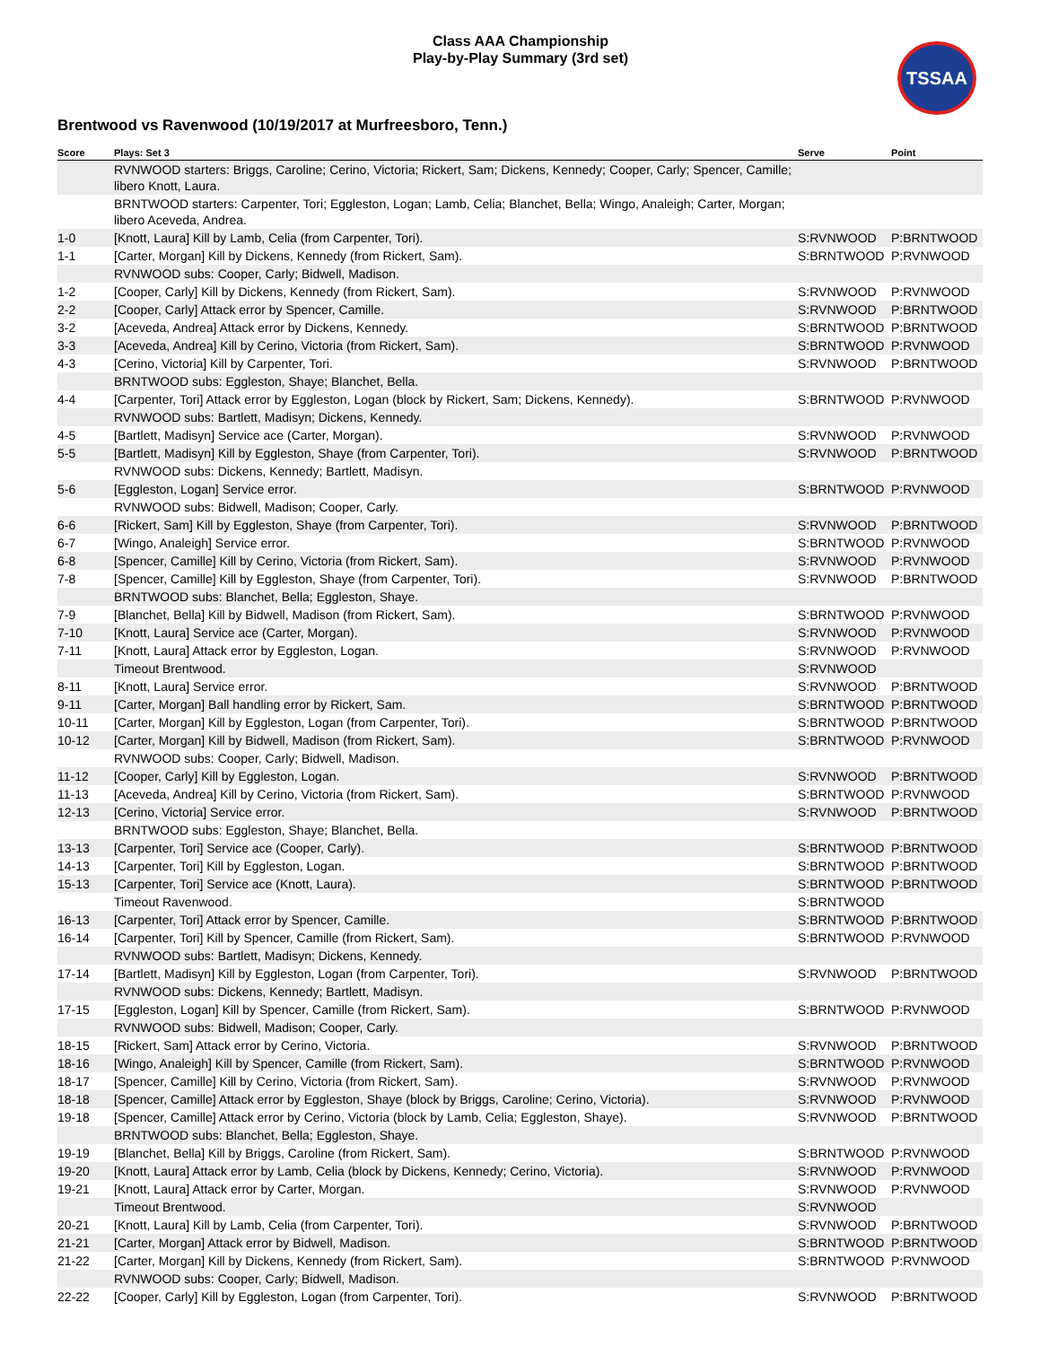Class AAA Championship
Play-by-Play Summary (3rd set)
TSSAA
Brentwood vs Ravenwood (10/19/2017 at Murfreesboro, Tenn.)
| Score | Plays: Set 3 | Serve | Point |
| --- | --- | --- | --- |
| | RVNWOOD starters: Briggs, Caroline; Cerino, Victoria; Rickert, Sam; Dickens, Kennedy; Cooper, Carly; Spencer, Camille; libero Knott, Laura. | | |
| | BRNTWOOD starters: Carpenter, Tori; Eggleston, Logan; Lamb, Celia; Blanchet, Bella; Wingo, Analeigh; Carter, Morgan; libero Aceveda, Andrea. | | |
| 1-0 | [Knott, Laura] Kill by Lamb, Celia (from Carpenter, Tori). | S:RVNWOOD | P:BRNTWOOD |
| 1-1 | [Carter, Morgan] Kill by Dickens, Kennedy (from Rickert, Sam). | S:BRNTWOOD | P:RVNWOOD |
| | RVNWOOD subs: Cooper, Carly; Bidwell, Madison. | | |
| 1-2 | [Cooper, Carly] Kill by Dickens, Kennedy (from Rickert, Sam). | S:RVNWOOD | P:RVNWOOD |
| 2-2 | [Cooper, Carly] Attack error by Spencer, Camille. | S:RVNWOOD | P:BRNTWOOD |
| 3-2 | [Aceveda, Andrea] Attack error by Dickens, Kennedy. | S:BRNTWOOD | P:BRNTWOOD |
| 3-3 | [Aceveda, Andrea] Kill by Cerino, Victoria (from Rickert, Sam). | S:BRNTWOOD | P:RVNWOOD |
| 4-3 | [Cerino, Victoria] Kill by Carpenter, Tori. | S:RVNWOOD | P:BRNTWOOD |
| | BRNTWOOD subs: Eggleston, Shaye; Blanchet, Bella. | | |
| 4-4 | [Carpenter, Tori] Attack error by Eggleston, Logan (block by Rickert, Sam; Dickens, Kennedy). | S:BRNTWOOD | P:RVNWOOD |
| | RVNWOOD subs: Bartlett, Madisyn; Dickens, Kennedy. | | |
| 4-5 | [Bartlett, Madisyn] Service ace (Carter, Morgan). | S:RVNWOOD | P:RVNWOOD |
| 5-5 | [Bartlett, Madisyn] Kill by Eggleston, Shaye (from Carpenter, Tori). | S:RVNWOOD | P:BRNTWOOD |
| | RVNWOOD subs: Dickens, Kennedy; Bartlett, Madisyn. | | |
| 5-6 | [Eggleston, Logan] Service error. | S:BRNTWOOD | P:RVNWOOD |
| | RVNWOOD subs: Bidwell, Madison; Cooper, Carly. | | |
| 6-6 | [Rickert, Sam] Kill by Eggleston, Shaye (from Carpenter, Tori). | S:RVNWOOD | P:BRNTWOOD |
| 6-7 | [Wingo, Analeigh] Service error. | S:BRNTWOOD | P:RVNWOOD |
| 6-8 | [Spencer, Camille] Kill by Cerino, Victoria (from Rickert, Sam). | S:RVNWOOD | P:RVNWOOD |
| 7-8 | [Spencer, Camille] Kill by Eggleston, Shaye (from Carpenter, Tori). | S:RVNWOOD | P:BRNTWOOD |
| | BRNTWOOD subs: Blanchet, Bella; Eggleston, Shaye. | | |
| 7-9 | [Blanchet, Bella] Kill by Bidwell, Madison (from Rickert, Sam). | S:BRNTWOOD | P:RVNWOOD |
| 7-10 | [Knott, Laura] Service ace (Carter, Morgan). | S:RVNWOOD | P:RVNWOOD |
| 7-11 | [Knott, Laura] Attack error by Eggleston, Logan. | S:RVNWOOD | P:RVNWOOD |
| | Timeout Brentwood. | S:RVNWOOD | |
| 8-11 | [Knott, Laura] Service error. | S:RVNWOOD | P:BRNTWOOD |
| 9-11 | [Carter, Morgan] Ball handling error by Rickert, Sam. | S:BRNTWOOD | P:BRNTWOOD |
| 10-11 | [Carter, Morgan] Kill by Eggleston, Logan (from Carpenter, Tori). | S:BRNTWOOD | P:BRNTWOOD |
| 10-12 | [Carter, Morgan] Kill by Bidwell, Madison (from Rickert, Sam). | S:BRNTWOOD | P:RVNWOOD |
| | RVNWOOD subs: Cooper, Carly; Bidwell, Madison. | | |
| 11-12 | [Cooper, Carly] Kill by Eggleston, Logan. | S:RVNWOOD | P:BRNTWOOD |
| 11-13 | [Aceveda, Andrea] Kill by Cerino, Victoria (from Rickert, Sam). | S:BRNTWOOD | P:RVNWOOD |
| 12-13 | [Cerino, Victoria] Service error. | S:RVNWOOD | P:BRNTWOOD |
| | BRNTWOOD subs: Eggleston, Shaye; Blanchet, Bella. | | |
| 13-13 | [Carpenter, Tori] Service ace (Cooper, Carly). | S:BRNTWOOD | P:BRNTWOOD |
| 14-13 | [Carpenter, Tori] Kill by Eggleston, Logan. | S:BRNTWOOD | P:BRNTWOOD |
| 15-13 | [Carpenter, Tori] Service ace (Knott, Laura). | S:BRNTWOOD | P:BRNTWOOD |
| | Timeout Ravenwood. | S:BRNTWOOD | |
| 16-13 | [Carpenter, Tori] Attack error by Spencer, Camille. | S:BRNTWOOD | P:BRNTWOOD |
| 16-14 | [Carpenter, Tori] Kill by Spencer, Camille (from Rickert, Sam). | S:BRNTWOOD | P:RVNWOOD |
| | RVNWOOD subs: Bartlett, Madisyn; Dickens, Kennedy. | | |
| 17-14 | [Bartlett, Madisyn] Kill by Eggleston, Logan (from Carpenter, Tori). | S:RVNWOOD | P:BRNTWOOD |
| | RVNWOOD subs: Dickens, Kennedy; Bartlett, Madisyn. | | |
| 17-15 | [Eggleston, Logan] Kill by Spencer, Camille (from Rickert, Sam). | S:BRNTWOOD | P:RVNWOOD |
| | RVNWOOD subs: Bidwell, Madison; Cooper, Carly. | | |
| 18-15 | [Rickert, Sam] Attack error by Cerino, Victoria. | S:RVNWOOD | P:BRNTWOOD |
| 18-16 | [Wingo, Analeigh] Kill by Spencer, Camille (from Rickert, Sam). | S:BRNTWOOD | P:RVNWOOD |
| 18-17 | [Spencer, Camille] Kill by Cerino, Victoria (from Rickert, Sam). | S:RVNWOOD | P:RVNWOOD |
| 18-18 | [Spencer, Camille] Attack error by Eggleston, Shaye (block by Briggs, Caroline; Cerino, Victoria). | S:RVNWOOD | P:RVNWOOD |
| 19-18 | [Spencer, Camille] Attack error by Cerino, Victoria (block by Lamb, Celia; Eggleston, Shaye). | S:RVNWOOD | P:BRNTWOOD |
| | BRNTWOOD subs: Blanchet, Bella; Eggleston, Shaye. | | |
| 19-19 | [Blanchet, Bella] Kill by Briggs, Caroline (from Rickert, Sam). | S:BRNTWOOD | P:RVNWOOD |
| 19-20 | [Knott, Laura] Attack error by Lamb, Celia (block by Dickens, Kennedy; Cerino, Victoria). | S:RVNWOOD | P:RVNWOOD |
| 19-21 | [Knott, Laura] Attack error by Carter, Morgan. | S:RVNWOOD | P:RVNWOOD |
| | Timeout Brentwood. | S:RVNWOOD | |
| 20-21 | [Knott, Laura] Kill by Lamb, Celia (from Carpenter, Tori). | S:RVNWOOD | P:BRNTWOOD |
| 21-21 | [Carter, Morgan] Attack error by Bidwell, Madison. | S:BRNTWOOD | P:BRNTWOOD |
| 21-22 | [Carter, Morgan] Kill by Dickens, Kennedy (from Rickert, Sam). | S:BRNTWOOD | P:RVNWOOD |
| | RVNWOOD subs: Cooper, Carly; Bidwell, Madison. | | |
| 22-22 | [Cooper, Carly] Kill by Eggleston, Logan (from Carpenter, Tori). | S:RVNWOOD | P:BRNTWOOD |